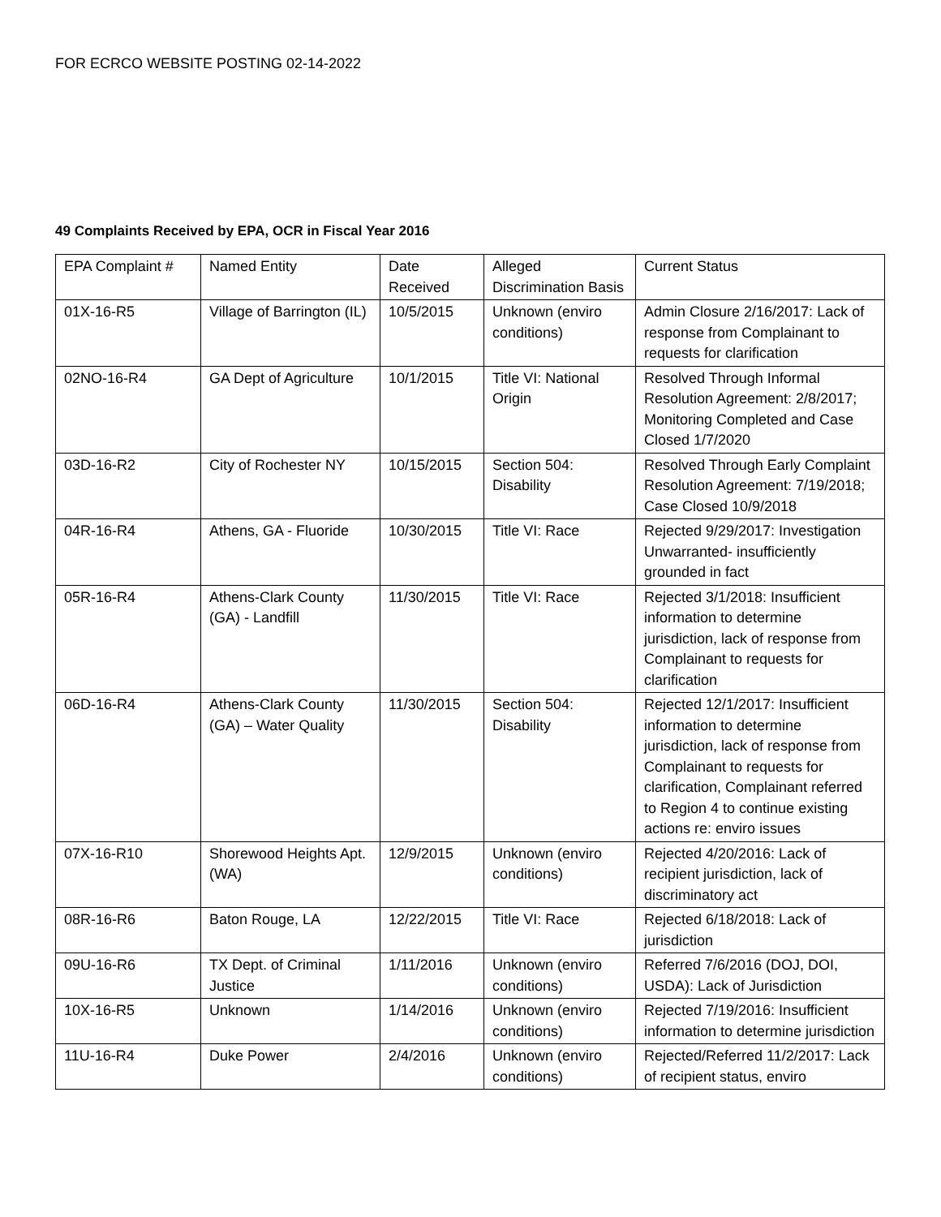FOR ECRCO WEBSITE POSTING 02-14-2022
49 Complaints Received by EPA, OCR in Fiscal Year 2016
| EPA Complaint # | Named Entity | Date Received | Alleged Discrimination Basis | Current Status |
| 01X-16-R5 | Village of Barrington (IL) | 10/5/2015 | Unknown (enviro conditions) | Admin Closure 2/16/2017: Lack of response from Complainant to requests for clarification |
| 02NO-16-R4 | GA Dept of Agriculture | 10/1/2015 | Title VI: National Origin | Resolved Through Informal Resolution Agreement: 2/8/2017; Monitoring Completed and Case Closed 1/7/2020 |
| 03D-16-R2 | City of Rochester NY | 10/15/2015 | Section 504: Disability | Resolved Through Early Complaint Resolution Agreement: 7/19/2018; Case Closed 10/9/2018 |
| 04R-16-R4 | Athens, GA - Fluoride | 10/30/2015 | Title VI: Race | Rejected 9/29/2017: Investigation Unwarranted- insufficiently grounded in fact |
| 05R-16-R4 | Athens-Clark County (GA) - Landfill | 11/30/2015 | Title VI: Race | Rejected 3/1/2018: Insufficient information to determine jurisdiction, lack of response from Complainant to requests for clarification |
| 06D-16-R4 | Athens-Clark County (GA) – Water Quality | 11/30/2015 | Section 504: Disability | Rejected 12/1/2017: Insufficient information to determine jurisdiction, lack of response from Complainant to requests for clarification, Complainant referred to Region 4 to continue existing actions re: enviro issues |
| 07X-16-R10 | Shorewood Heights Apt. (WA) | 12/9/2015 | Unknown (enviro conditions) | Rejected 4/20/2016: Lack of recipient jurisdiction, lack of discriminatory act |
| 08R-16-R6 | Baton Rouge, LA | 12/22/2015 | Title VI: Race | Rejected 6/18/2018: Lack of jurisdiction |
| 09U-16-R6 | TX Dept. of Criminal Justice | 1/11/2016 | Unknown (enviro conditions) | Referred 7/6/2016 (DOJ, DOI, USDA): Lack of Jurisdiction |
| 10X-16-R5 | Unknown | 1/14/2016 | Unknown (enviro conditions) | Rejected 7/19/2016: Insufficient information to determine jurisdiction |
| 11U-16-R4 | Duke Power | 2/4/2016 | Unknown (enviro conditions) | Rejected/Referred 11/2/2017: Lack of recipient status, enviro |